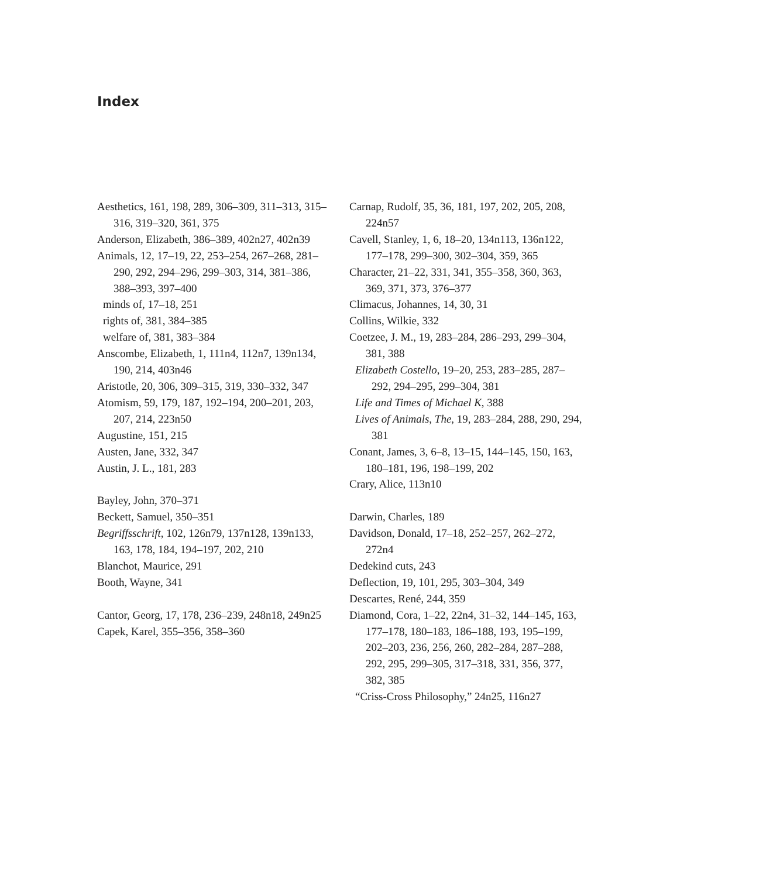Index
Aesthetics, 161, 198, 289, 306–309, 311–313, 315–316, 319–320, 361, 375
Anderson, Elizabeth, 386–389, 402n27, 402n39
Animals, 12, 17–19, 22, 253–254, 267–268, 281–290, 292, 294–296, 299–303, 314, 381–386, 388–393, 397–400
minds of, 17–18, 251
rights of, 381, 384–385
welfare of, 381, 383–384
Anscombe, Elizabeth, 1, 111n4, 112n7, 139n134, 190, 214, 403n46
Aristotle, 20, 306, 309–315, 319, 330–332, 347
Atomism, 59, 179, 187, 192–194, 200–201, 203, 207, 214, 223n50
Augustine, 151, 215
Austen, Jane, 332, 347
Austin, J. L., 181, 283
Bayley, John, 370–371
Beckett, Samuel, 350–351
Begriffsschrift, 102, 126n79, 137n128, 139n133, 163, 178, 184, 194–197, 202, 210
Blanchot, Maurice, 291
Booth, Wayne, 341
Cantor, Georg, 17, 178, 236–239, 248n18, 249n25
Capek, Karel, 355–356, 358–360
Carnap, Rudolf, 35, 36, 181, 197, 202, 205, 208, 224n57
Cavell, Stanley, 1, 6, 18–20, 134n113, 136n122, 177–178, 299–300, 302–304, 359, 365
Character, 21–22, 331, 341, 355–358, 360, 363, 369, 371, 373, 376–377
Climacus, Johannes, 14, 30, 31
Collins, Wilkie, 332
Coetzee, J. M., 19, 283–284, 286–293, 299–304, 381, 388
Elizabeth Costello, 19–20, 253, 283–285, 287–292, 294–295, 299–304, 381
Life and Times of Michael K, 388
Lives of Animals, The, 19, 283–284, 288, 290, 294, 381
Conant, James, 3, 6–8, 13–15, 144–145, 150, 163, 180–181, 196, 198–199, 202
Crary, Alice, 113n10
Darwin, Charles, 189
Davidson, Donald, 17–18, 252–257, 262–272, 272n4
Dedekind cuts, 243
Deflection, 19, 101, 295, 303–304, 349
Descartes, René, 244, 359
Diamond, Cora, 1–22, 22n4, 31–32, 144–145, 163, 177–178, 180–183, 186–188, 193, 195–199, 202–203, 236, 256, 260, 282–284, 287–288, 292, 295, 299–305, 317–318, 331, 356, 377, 382, 385
“Criss-Cross Philosophy,” 24n25, 116n27